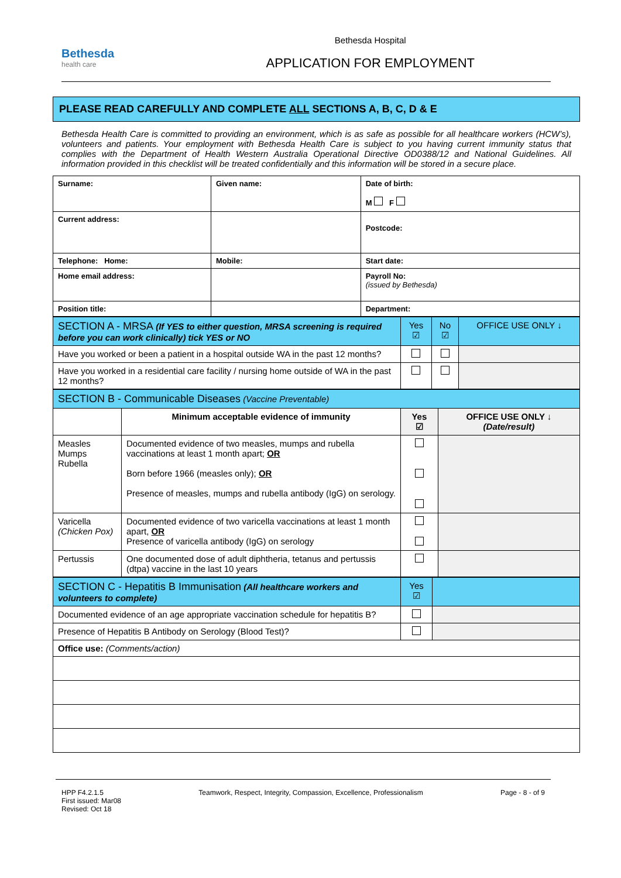Bethesda
health care
Bethesda Hospital
APPLICATION FOR EMPLOYMENT
PLEASE READ CAREFULLY AND COMPLETE ALL SECTIONS A, B, C, D & E
Bethesda Health Care is committed to providing an environment, which is as safe as possible for all healthcare workers (HCW’s), volunteers and patients. Your employment with Bethesda Health Care is subject to you having current immunity status that complies with the Department of Health Western Australia Operational Directive OD0388/12 and National Guidelines. All information provided in this checklist will be treated confidentially and this information will be stored in a secure place.
| Surname: | Given name: | | Date of birth: M F |
| Current address: | | | Postcode: |
| Telephone: Home: | Mobile: | | Start date: |
| Home email address: | | | Payroll No: (issued by Bethesda) |
| Position title: | | Department: | |
| SECTION A - MRSA (If YES to either question, MRSA screening is required before you can work clinically) tick YES or NO | Yes ☑ | No ☑ | OFFICE USE ONLY ↓ |
| Have you worked or been a patient in a hospital outside WA in the past 12 months? | | | |
| Have you worked in a residential care facility / nursing home outside of WA in the past 12 months? | | | |
| SECTION B - Communicable Diseases (Vaccine Preventable) | | | |
| | Minimum acceptable evidence of immunity | Yes ☑ | OFFICE USE ONLY ↓ (Date/result) |
| Measles Mumps Rubella | Documented evidence of two measles, mumps and rubella vaccinations at least 1 month apart; OR Born before 1966 (measles only); OR Presence of measles, mumps and rubella antibody (IgG) on serology. | | |
| Varicella (Chicken Pox) | Documented evidence of two varicella vaccinations at least 1 month apart, OR Presence of varicella antibody (IgG) on serology | | |
| Pertussis | One documented dose of adult diphtheria, tetanus and pertussis (dtpa) vaccine in the last 10 years | | |
| SECTION C - Hepatitis B Immunisation (All healthcare workers and volunteers to complete) | Yes ☑ | |
| Documented evidence of an age appropriate vaccination schedule for hepatitis B? | | |
| Presence of Hepatitis B Antibody on Serology (Blood Test)? | | |
| Office use: (Comments/action) | | |
HPP F4.2.1.5
First issued: Mar08
Revised: Oct 18
Teamwork, Respect, Integrity, Compassion, Excellence, Professionalism
Page - 8 - of 9